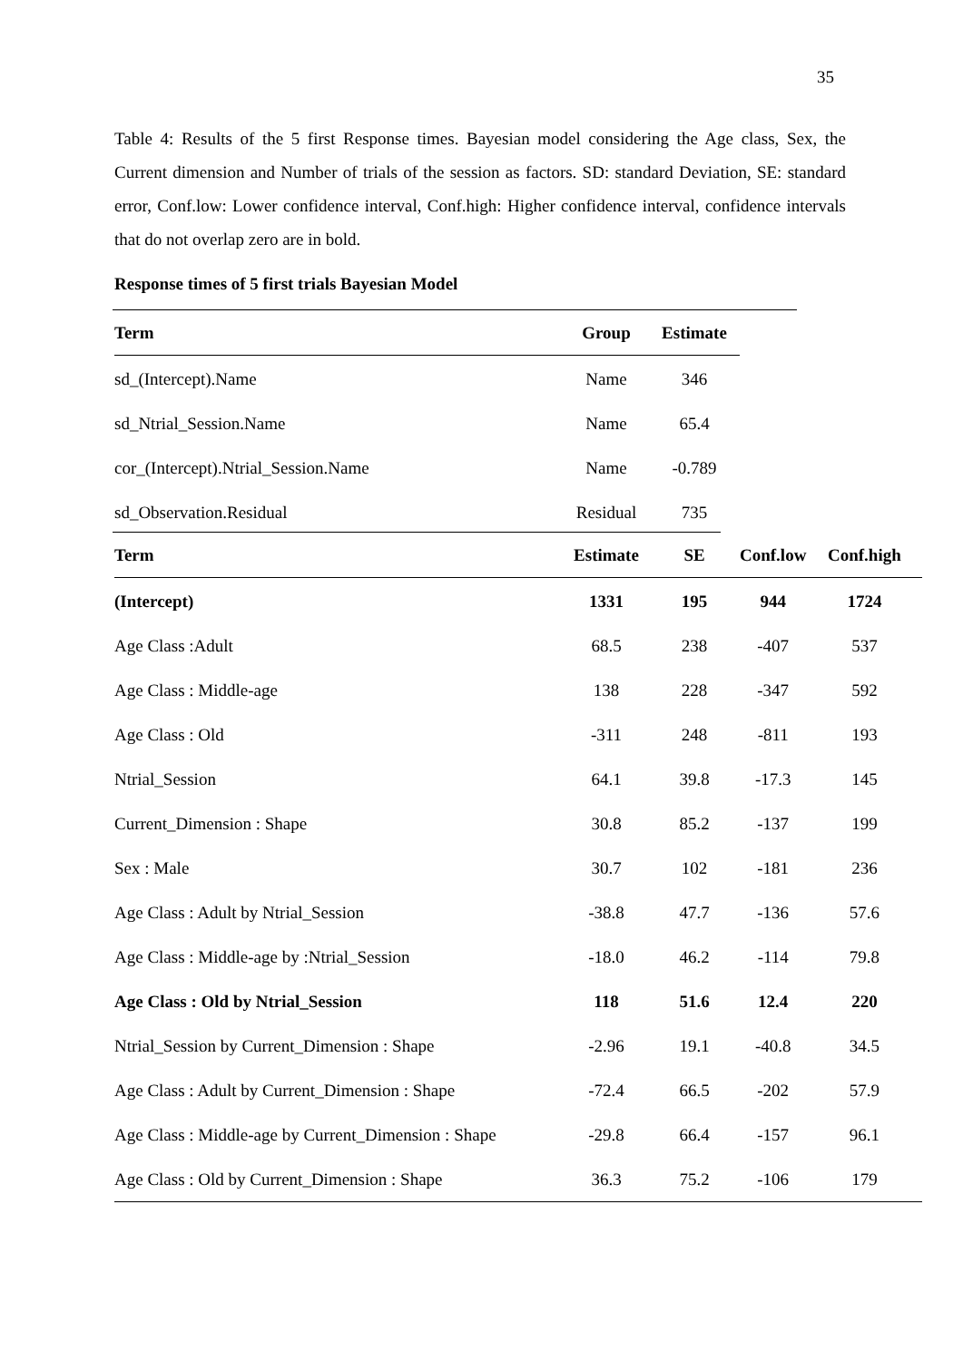35
Table 4: Results of the 5 first Response times. Bayesian model considering the Age class, Sex, the Current dimension and Number of trials of the session as factors. SD: standard Deviation, SE: standard error, Conf.low: Lower confidence interval, Conf.high: Higher confidence interval, confidence intervals that do not overlap zero are in bold.
Response times of 5 first trials Bayesian Model
| Term | Group | Estimate |
| --- | --- | --- |
| sd_(Intercept).Name | Name | 346 |
| sd_Ntrial_Session.Name | Name | 65.4 |
| cor_(Intercept).Ntrial_Session.Name | Name | -0.789 |
| sd_Observation.Residual | Residual | 735 |
| Term | Estimate | SE | Conf.low | Conf.high |
| --- | --- | --- | --- | --- |
| (Intercept) | 1331 | 195 | 944 | 1724 |
| Age Class :Adult | 68.5 | 238 | -407 | 537 |
| Age Class : Middle-age | 138 | 228 | -347 | 592 |
| Age Class : Old | -311 | 248 | -811 | 193 |
| Ntrial_Session | 64.1 | 39.8 | -17.3 | 145 |
| Current_Dimension : Shape | 30.8 | 85.2 | -137 | 199 |
| Sex : Male | 30.7 | 102 | -181 | 236 |
| Age Class : Adult by Ntrial_Session | -38.8 | 47.7 | -136 | 57.6 |
| Age Class : Middle-age by :Ntrial_Session | -18.0 | 46.2 | -114 | 79.8 |
| Age Class : Old by Ntrial_Session | 118 | 51.6 | 12.4 | 220 |
| Ntrial_Session by Current_Dimension : Shape | -2.96 | 19.1 | -40.8 | 34.5 |
| Age Class : Adult by Current_Dimension : Shape | -72.4 | 66.5 | -202 | 57.9 |
| Age Class : Middle-age by Current_Dimension : Shape | -29.8 | 66.4 | -157 | 96.1 |
| Age Class : Old by Current_Dimension : Shape | 36.3 | 75.2 | -106 | 179 |